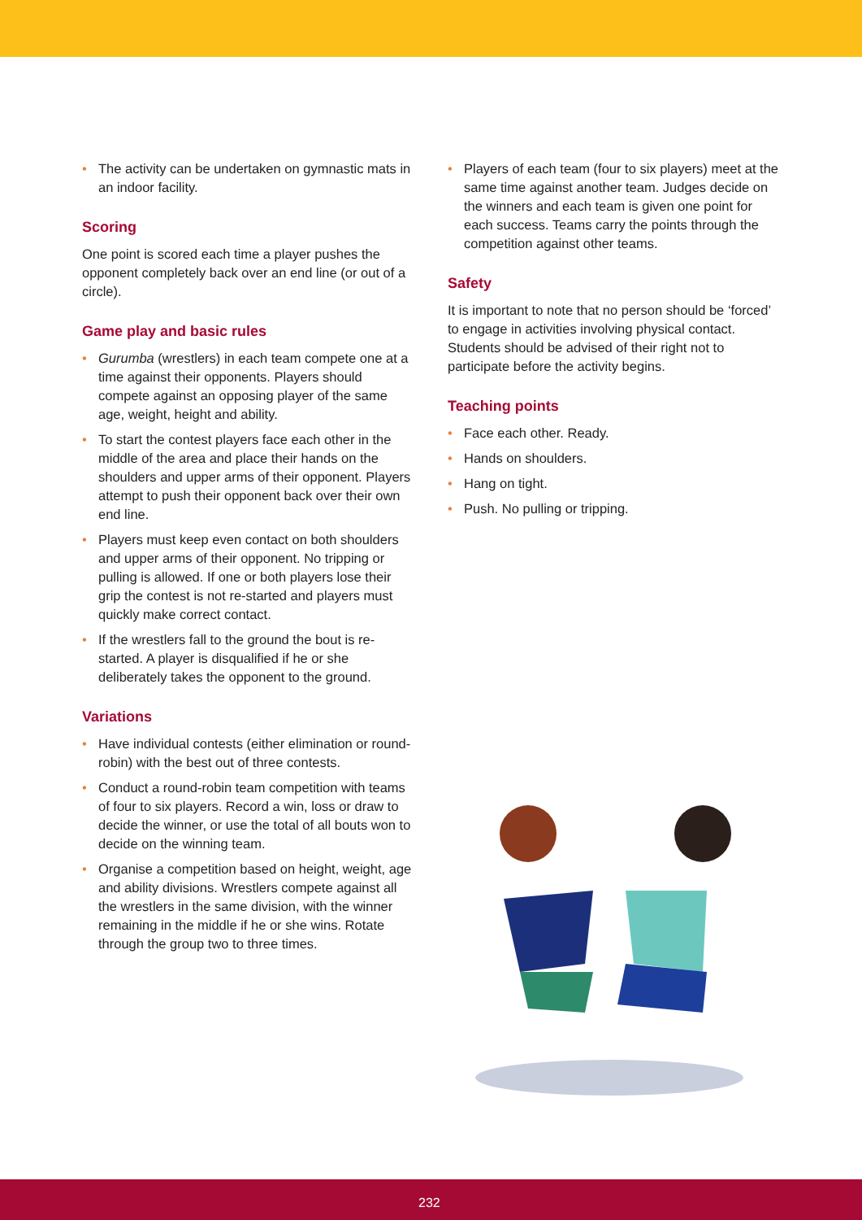• The activity can be undertaken on gymnastic mats in an indoor facility.
Scoring
One point is scored each time a player pushes the opponent completely back over an end line (or out of a circle).
Game play and basic rules
• Gurumba (wrestlers) in each team compete one at a time against their opponents. Players should compete against an opposing player of the same age, weight, height and ability.
• To start the contest players face each other in the middle of the area and place their hands on the shoulders and upper arms of their opponent. Players attempt to push their opponent back over their own end line.
• Players must keep even contact on both shoulders and upper arms of their opponent. No tripping or pulling is allowed. If one or both players lose their grip the contest is not re-started and players must quickly make correct contact.
• If the wrestlers fall to the ground the bout is re-started. A player is disqualified if he or she deliberately takes the opponent to the ground.
Variations
• Have individual contests (either elimination or round-robin) with the best out of three contests.
• Conduct a round-robin team competition with teams of four to six players. Record a win, loss or draw to decide the winner, or use the total of all bouts won to decide on the winning team.
• Organise a competition based on height, weight, age and ability divisions. Wrestlers compete against all the wrestlers in the same division, with the winner remaining in the middle if he or she wins. Rotate through the group two to three times.
• Players of each team (four to six players) meet at the same time against another team. Judges decide on the winners and each team is given one point for each success. Teams carry the points through the competition against other teams.
Safety
It is important to note that no person should be ‘forced’ to engage in activities involving physical contact. Students should be advised of their right not to participate before the activity begins.
Teaching points
• Face each other. Ready.
• Hands on shoulders.
• Hang on tight.
• Push. No pulling or tripping.
232